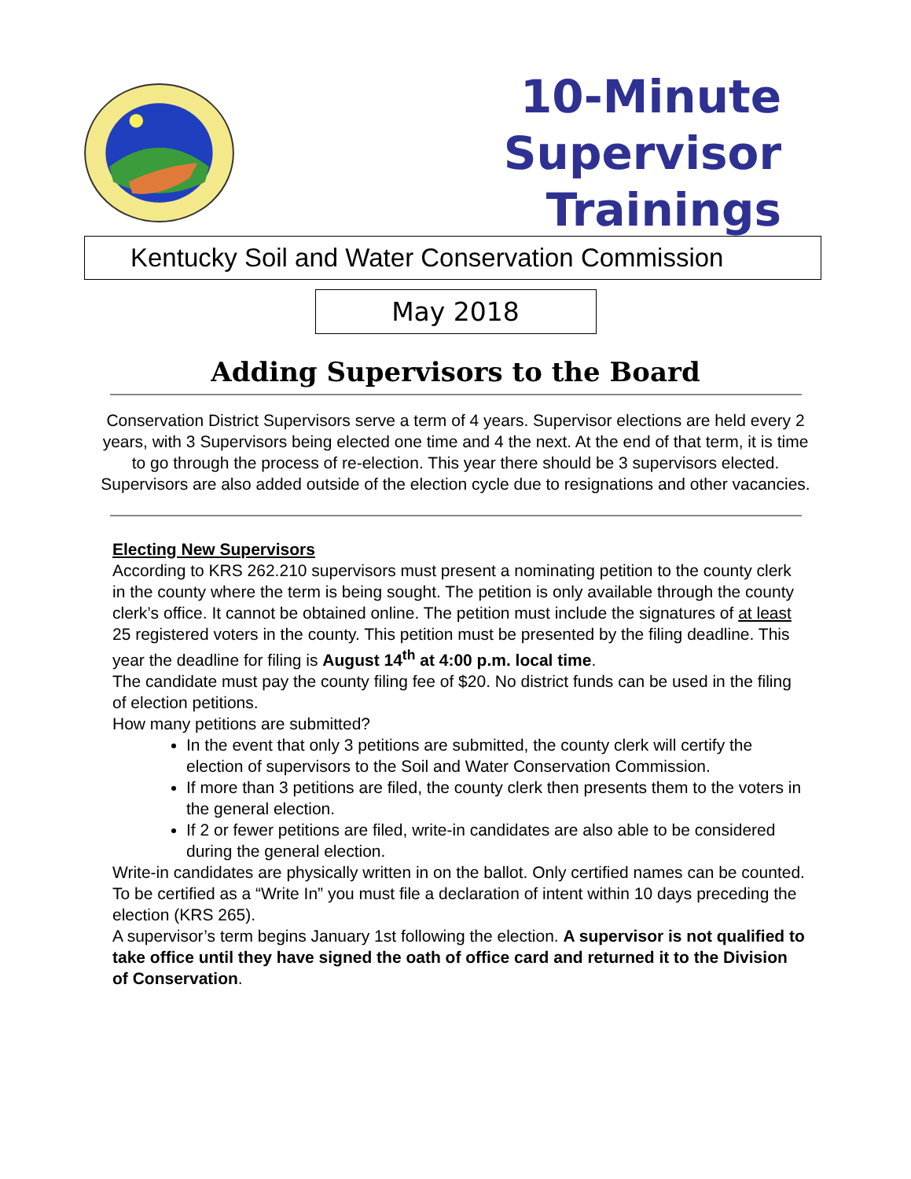10-Minute Supervisor
Trainings
Kentucky Soil and Water Conservation Commission
May 2018
Adding Supervisors to the Board
Conservation District Supervisors serve a term of 4 years. Supervisor elections are held every 2 years, with 3 Supervisors being elected one time and 4 the next. At the end of that term, it is time to go through the process of re-election. This year there should be 3 supervisors elected. Supervisors are also added outside of the election cycle due to resignations and other vacancies.
Electing New Supervisors
According to KRS 262.210 supervisors must present a nominating petition to the county clerk in the county where the term is being sought. The petition is only available through the county clerk’s office. It cannot be obtained online. The petition must include the signatures of at least 25 registered voters in the county. This petition must be presented by the filing deadline. This year the deadline for filing is August 14<sup>th</sup> at 4:00 p.m. local time.
The candidate must pay the county filing fee of $20. No district funds can be used in the filing of election petitions.
How many petitions are submitted?
In the event that only 3 petitions are submitted, the county clerk will certify the election of supervisors to the Soil and Water Conservation Commission.
If more than 3 petitions are filed, the county clerk then presents them to the voters in the general election.
If 2 or fewer petitions are filed, write-in candidates are also able to be considered during the general election.
Write-in candidates are physically written in on the ballot. Only certified names can be counted. To be certified as a “Write In” you must file a declaration of intent within 10 days preceding the election (KRS 265).
A supervisor’s term begins January 1st following the election. A supervisor is not qualified to take office until they have signed the oath of office card and returned it to the Division of Conservation.